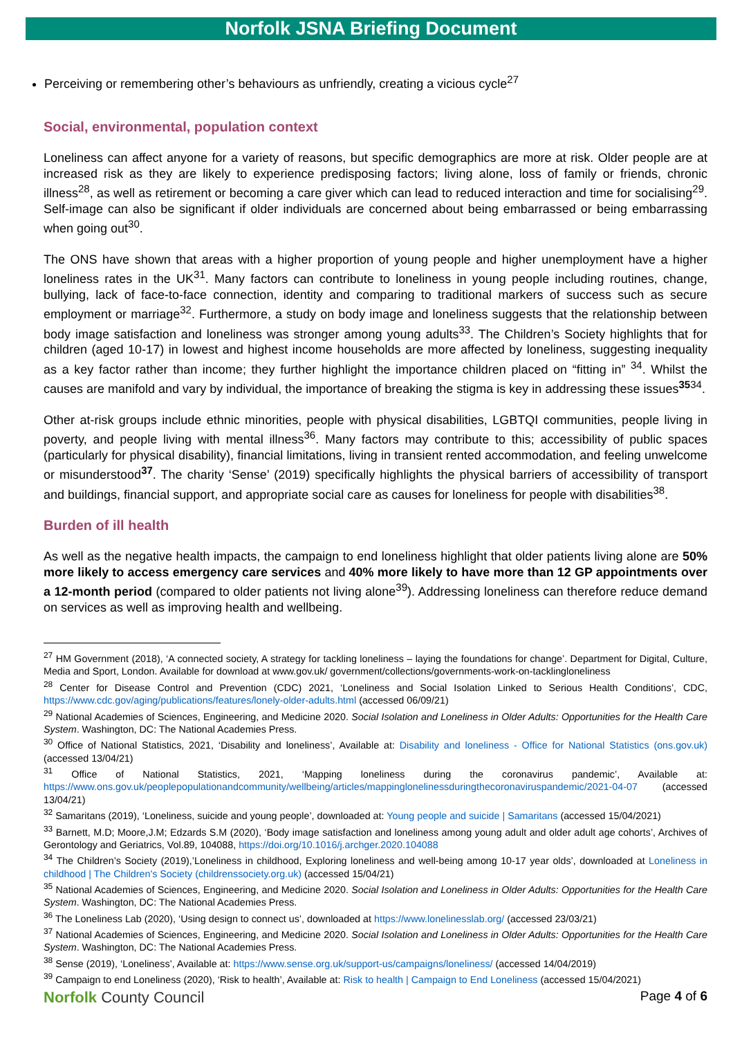Norfolk JSNA Briefing Document
Perceiving or remembering other’s behaviours as unfriendly, creating a vicious cycle<sup>27</sup>
Social, environmental, population context
Loneliness can affect anyone for a variety of reasons, but specific demographics are more at risk. Older people are at increased risk as they are likely to experience predisposing factors; living alone, loss of family or friends, chronic illness<sup>28</sup>, as well as retirement or becoming a care giver which can lead to reduced interaction and time for socialising<sup>29</sup>. Self-image can also be significant if older individuals are concerned about being embarrassed or being embarrassing when going out<sup>30</sup>.
The ONS have shown that areas with a higher proportion of young people and higher unemployment have a higher loneliness rates in the UK<sup>31</sup>. Many factors can contribute to loneliness in young people including routines, change, bullying, lack of face-to-face connection, identity and comparing to traditional markers of success such as secure employment or marriage<sup>32</sup>. Furthermore, a study on body image and loneliness suggests that the relationship between body image satisfaction and loneliness was stronger among young adults<sup>33</sup>. The Children’s Society highlights that for children (aged 10-17) in lowest and highest income households are more affected by loneliness, suggesting inequality as a key factor rather than income; they further highlight the importance children placed on “fitting in” <sup>34</sup>. Whilst the causes are manifold and vary by individual, the importance of breaking the stigma is key in addressing these issues<sup>3534</sup>.
Other at-risk groups include ethnic minorities, people with physical disabilities, LGBTQI communities, people living in poverty, and people living with mental illness<sup>36</sup>. Many factors may contribute to this; accessibility of public spaces (particularly for physical disability), financial limitations, living in transient rented accommodation, and feeling unwelcome or misunderstood<sup>37</sup>. The charity ‘Sense’ (2019) specifically highlights the physical barriers of accessibility of transport and buildings, financial support, and appropriate social care as causes for loneliness for people with disabilities<sup>38</sup>.
Burden of ill health
As well as the negative health impacts, the campaign to end loneliness highlight that older patients living alone are 50% more likely to access emergency care services and 40% more likely to have more than 12 GP appointments over a 12-month period (compared to older patients not living alone<sup>39</sup>). Addressing loneliness can therefore reduce demand on services as well as improving health and wellbeing.
<sup>27</sup> HM Government (2018), ‘A connected society, A strategy for tackling loneliness – laying the foundations for change’. Department for Digital, Culture, Media and Sport, London. Available for download at www.gov.uk/ government/collections/governments-work-on-tacklingloneliness
<sup>28</sup> Center for Disease Control and Prevention (CDC) 2021, ‘Loneliness and Social Isolation Linked to Serious Health Conditions’, CDC, https://www.cdc.gov/aging/publications/features/lonely-older-adults.html (accessed 06/09/21)
<sup>29</sup> National Academies of Sciences, Engineering, and Medicine 2020. Social Isolation and Loneliness in Older Adults: Opportunities for the Health Care System. Washington, DC: The National Academies Press.
<sup>30</sup> Office of National Statistics, 2021, ‘Disability and loneliness’, Available at: Disability and loneliness - Office for National Statistics (ons.gov.uk) (accessed 13/04/21)
<sup>31</sup> Office of National Statistics, 2021, ‘Mapping loneliness during the coronavirus pandemic’, Available at: https://www.ons.gov.uk/peoplepopulationandcommunity/wellbeing/articles/mappinglonelinessduringthecoronaviruspandemic/2021-04-07 (accessed 13/04/21)
<sup>32</sup> Samaritans (2019), ‘Loneliness, suicide and young people’, downloaded at: Young people and suicide | Samaritans (accessed 15/04/2021)
<sup>33</sup> Barnett, M.D; Moore,J.M; Edzards S.M (2020), ‘Body image satisfaction and loneliness among young adult and older adult age cohorts’, Archives of Gerontology and Geriatrics, Vol.89, 104088, https://doi.org/10.1016/j.archger.2020.104088
<sup>34</sup> The Children’s Society (2019),’Loneliness in childhood, Exploring loneliness and well-being among 10-17 year olds’, downloaded at Loneliness in childhood | The Children's Society (childrenssociety.org.uk) (accessed 15/04/21)
<sup>35</sup> National Academies of Sciences, Engineering, and Medicine 2020. Social Isolation and Loneliness in Older Adults: Opportunities for the Health Care System. Washington, DC: The National Academies Press.
<sup>36</sup> The Loneliness Lab (2020), ‘Using design to connect us’, downloaded at https://www.lonelinesslab.org/ (accessed 23/03/21)
<sup>37</sup> National Academies of Sciences, Engineering, and Medicine 2020. Social Isolation and Loneliness in Older Adults: Opportunities for the Health Care System. Washington, DC: The National Academies Press.
<sup>38</sup> Sense (2019), ‘Loneliness’, Available at: https://www.sense.org.uk/support-us/campaigns/loneliness/ (accessed 14/04/2019)
<sup>39</sup> Campaign to end Loneliness (2020), ‘Risk to health’, Available at: Risk to health | Campaign to End Loneliness (accessed 15/04/2021)
Norfolk County Council
Page 4 of 6